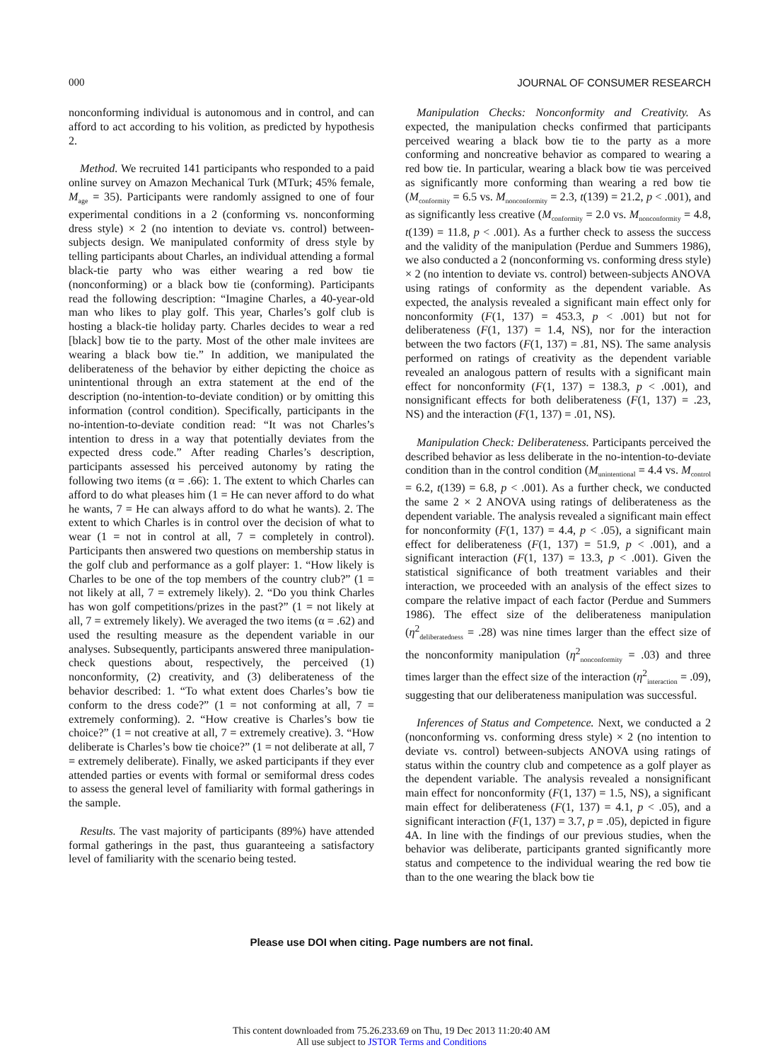000 JOURNAL OF CONSUMER RESEARCH
nonconforming individual is autonomous and in control, and can afford to act according to his volition, as predicted by hypothesis 2.
Method. We recruited 141 participants who responded to a paid online survey on Amazon Mechanical Turk (MTurk; 45% female, M<sub>age</sub> = 35). Participants were randomly assigned to one of four experimental conditions in a 2 (conforming vs. nonconforming dress style) × 2 (no intention to deviate vs. control) between-subjects design. We manipulated conformity of dress style by telling participants about Charles, an individual attending a formal black-tie party who was either wearing a red bow tie (nonconforming) or a black bow tie (conforming). Participants read the following description: “Imagine Charles, a 40-year-old man who likes to play golf. This year, Charles’s golf club is hosting a black-tie holiday party. Charles decides to wear a red [black] bow tie to the party. Most of the other male invitees are wearing a black bow tie.” In addition, we manipulated the deliberateness of the behavior by either depicting the choice as unintentional through an extra statement at the end of the description (no-intention-to-deviate condition) or by omitting this information (control condition). Specifically, participants in the no-intention-to-deviate condition read: “It was not Charles’s intention to dress in a way that potentially deviates from the expected dress code.” After reading Charles’s description, participants assessed his perceived autonomy by rating the following two items (α = .66): 1. The extent to which Charles can afford to do what pleases him (1 = He can never afford to do what he wants, 7 = He can always afford to do what he wants). 2. The extent to which Charles is in control over the decision of what to wear (1 = not in control at all, 7 = completely in control). Participants then answered two questions on membership status in the golf club and performance as a golf player: 1. “How likely is Charles to be one of the top members of the country club?” (1 = not likely at all, 7 = extremely likely). 2. “Do you think Charles has won golf competitions/prizes in the past?” (1 = not likely at all, 7 = extremely likely). We averaged the two items (α = .62) and used the resulting measure as the dependent variable in our analyses. Subsequently, participants answered three manipulation-check questions about, respectively, the perceived (1) nonconformity, (2) creativity, and (3) deliberateness of the behavior described: 1. “To what extent does Charles’s bow tie conform to the dress code?” (1 = not conforming at all, 7 = extremely conforming). 2. “How creative is Charles’s bow tie choice?” (1 = not creative at all, 7 = extremely creative). 3. “How deliberate is Charles’s bow tie choice?” (1 = not deliberate at all, 7 = extremely deliberate). Finally, we asked participants if they ever attended parties or events with formal or semiformal dress codes to assess the general level of familiarity with formal gatherings in the sample.
Results. The vast majority of participants (89%) have attended formal gatherings in the past, thus guaranteeing a satisfactory level of familiarity with the scenario being tested.
Manipulation Checks: Nonconformity and Creativity. As expected, the manipulation checks confirmed that participants perceived wearing a black bow tie to the party as a more conforming and noncreative behavior as compared to wearing a red bow tie. In particular, wearing a black bow tie was perceived as significantly more conforming than wearing a red bow tie (M<sub>conformity</sub> = 6.5 vs. M<sub>nonconformity</sub> = 2.3, t(139) = 21.2, p < .001), and as significantly less creative (M<sub>conformity</sub> = 2.0 vs. M<sub>nonconformity</sub> = 4.8, t(139) = 11.8, p < .001). As a further check to assess the success and the validity of the manipulation (Perdue and Summers 1986), we also conducted a 2 (nonconforming vs. conforming dress style) × 2 (no intention to deviate vs. control) between-subjects ANOVA using ratings of conformity as the dependent variable. As expected, the analysis revealed a significant main effect only for nonconformity (F(1, 137) = 453.3, p < .001) but not for deliberateness (F(1, 137) = 1.4, NS), nor for the interaction between the two factors (F(1, 137) = .81, NS). The same analysis performed on ratings of creativity as the dependent variable revealed an analogous pattern of results with a significant main effect for nonconformity (F(1, 137) = 138.3, p < .001), and nonsignificant effects for both deliberateness (F(1, 137) = .23, NS) and the interaction (F(1, 137) = .01, NS).
Manipulation Check: Deliberateness. Participants perceived the described behavior as less deliberate in the no-intention-to-deviate condition than in the control condition (M<sub>unintentional</sub> = 4.4 vs. M<sub>control</sub> = 6.2, t(139) = 6.8, p < .001). As a further check, we conducted the same 2 × 2 ANOVA using ratings of deliberateness as the dependent variable. The analysis revealed a significant main effect for nonconformity (F(1, 137) = 4.4, p < .05), a significant main effect for deliberateness (F(1, 137) = 51.9, p < .001), and a significant interaction (F(1, 137) = 13.3, p < .001). Given the statistical significance of both treatment variables and their interaction, we proceeded with an analysis of the effect sizes to compare the relative impact of each factor (Perdue and Summers 1986). The effect size of the deliberateness manipulation (η<sup>2</sup><sub>deliberatedness</sub> = .28) was nine times larger than the effect size of the nonconformity manipulation (η<sup>2</sup><sub>nonconformity</sub> = .03) and three times larger than the effect size of the interaction (η<sup>2</sup><sub>interaction</sub> = .09), suggesting that our deliberateness manipulation was successful.
Inferences of Status and Competence. Next, we conducted a 2 (nonconforming vs. conforming dress style) × 2 (no intention to deviate vs. control) between-subjects ANOVA using ratings of status within the country club and competence as a golf player as the dependent variable. The analysis revealed a nonsignificant main effect for nonconformity (F(1, 137) = 1.5, NS), a significant main effect for deliberateness (F(1, 137) = 4.1, p < .05), and a significant interaction (F(1, 137) = 3.7, p = .05), depicted in figure 4A. In line with the findings of our previous studies, when the behavior was deliberate, participants granted significantly more status and competence to the individual wearing the red bow tie than to the one wearing the black bow tie
Please use DOI when citing. Page numbers are not final.
This content downloaded from 75.26.233.69 on Thu, 19 Dec 2013 11:20:40 AM
All use subject to JSTOR Terms and Conditions